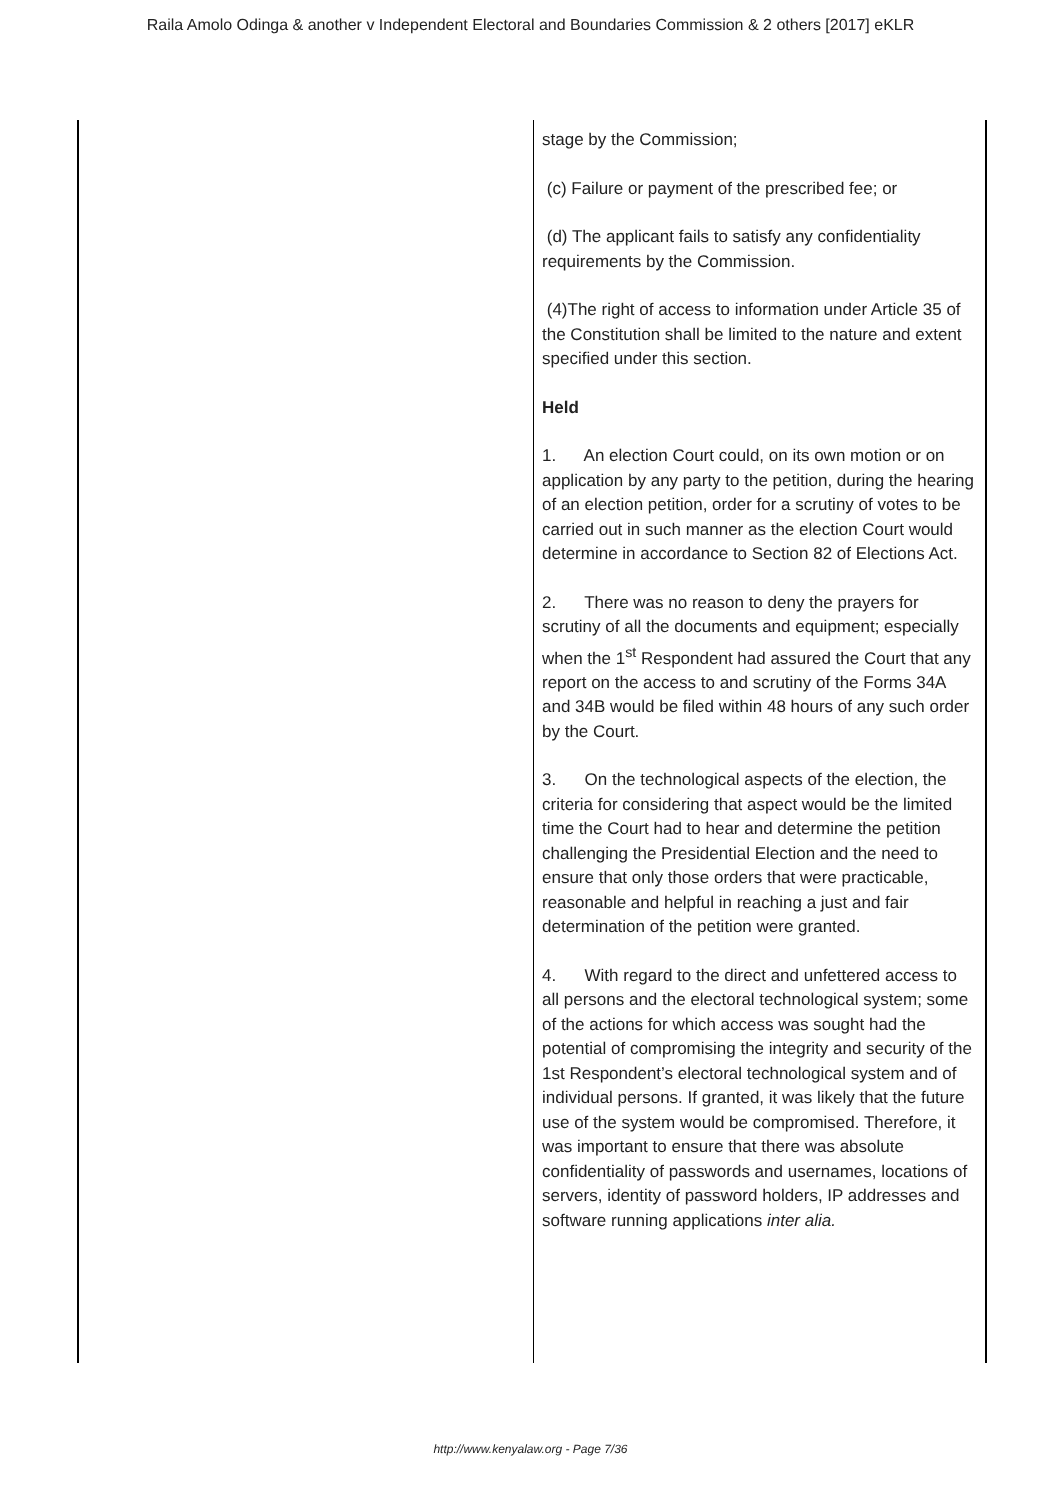Raila Amolo Odinga & another v Independent Electoral and Boundaries Commission & 2 others [2017] eKLR
| | stage by the Commission; (c) Failure or payment of the prescribed fee; or (d) The applicant fails to satisfy any confidentiality requirements by the Commission. (4)The right of access to information under Article 35 of the Constitution shall be limited to the nature and extent specified under this section. Held 1. An election Court could, on its own motion or on application by any party to the petition, during the hearing of an election petition, order for a scrutiny of votes to be carried out in such manner as the election Court would determine in accordance to Section 82 of Elections Act. 2. There was no reason to deny the prayers for scrutiny of all the documents and equipment; especially when the 1<sup>st</sup> Respondent had assured the Court that any report on the access to and scrutiny of the Forms 34A and 34B would be filed within 48 hours of any such order by the Court. 3. On the technological aspects of the election, the criteria for considering that aspect would be the limited time the Court had to hear and determine the petition challenging the Presidential Election and the need to ensure that only those orders that were practicable, reasonable and helpful in reaching a just and fair determination of the petition were granted. 4. With regard to the direct and unfettered access to all persons and the electoral technological system; some of the actions for which access was sought had the potential of compromising the integrity and security of the 1st Respondent’s electoral technological system and of individual persons. If granted, it was likely that the future use of the system would be compromised. Therefore, it was important to ensure that there was absolute confidentiality of passwords and usernames, locations of servers, identity of password holders, IP addresses and software running applications inter alia. |
http://www.kenyalaw.org - Page 7/36